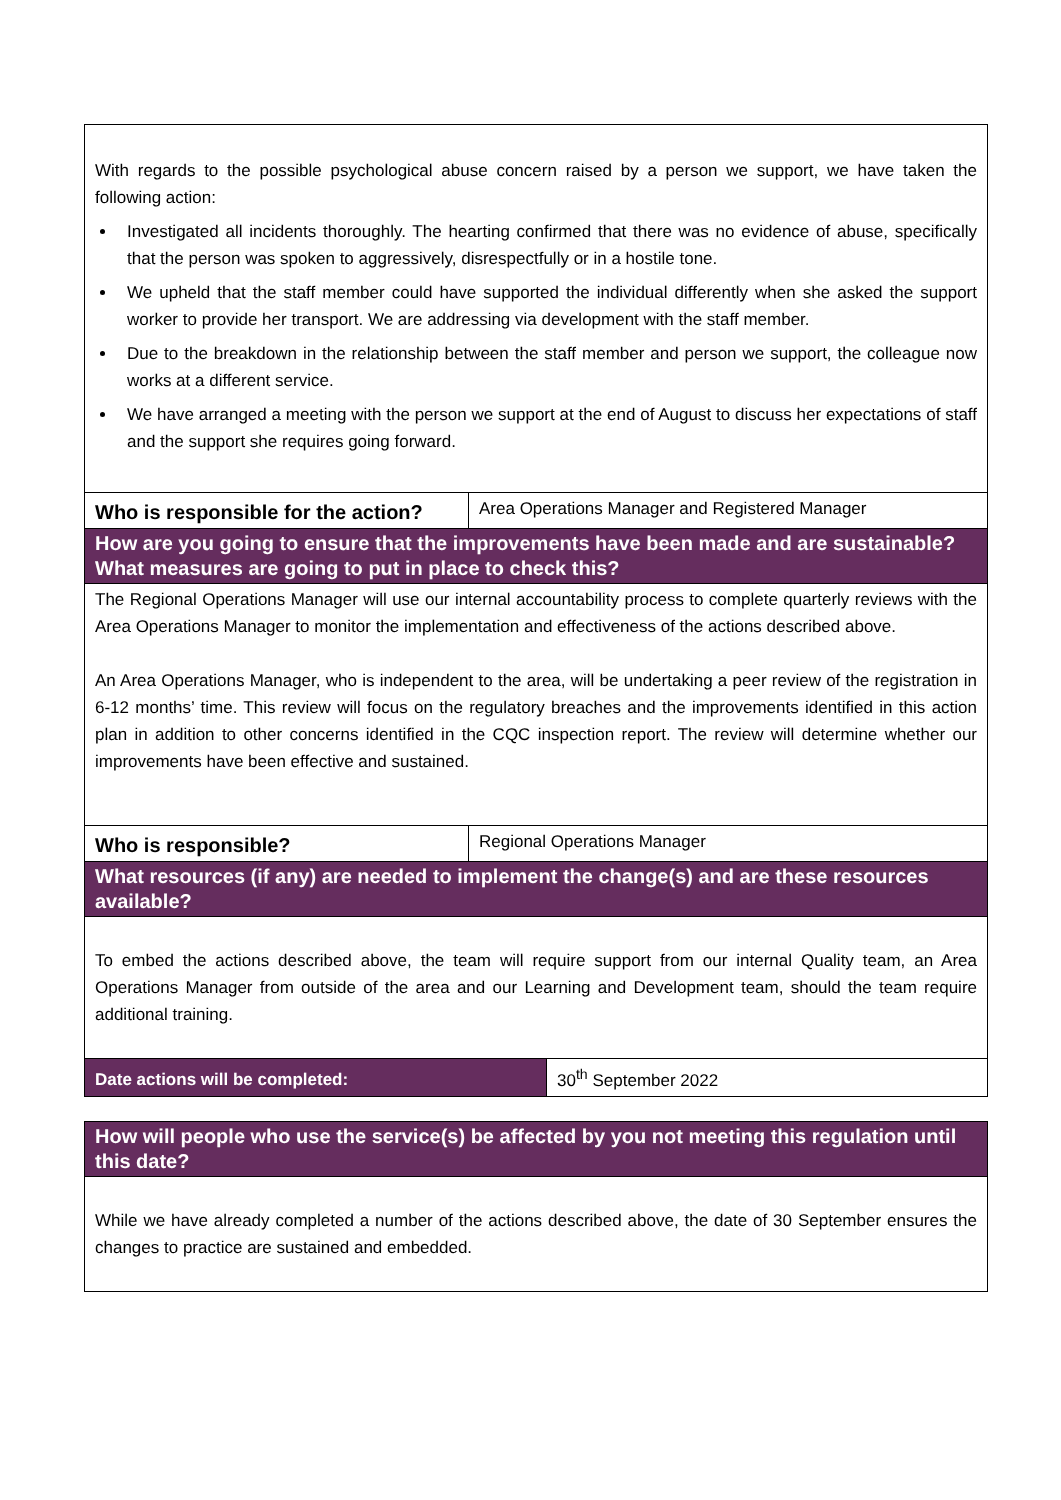| With regards to the possible psychological abuse concern raised by a person we support, we have taken the following action: Investigated all incidents thoroughly. The hearting confirmed that there was no evidence of abuse, specifically that the person was spoken to aggressively, disrespectfully or in a hostile tone. We upheld that the staff member could have supported the individual differently when she asked the support worker to provide her transport. We are addressing via development with the staff member. Due to the breakdown in the relationship between the staff member and person we support, the colleague now works at a different service. We have arranged a meeting with the person we support at the end of August to discuss her expectations of staff and the support she requires going forward. | | |
| Who is responsible for the action? | Area Operations Manager and Registered Manager | |
| How are you going to ensure that the improvements have been made and are sustainable? What measures are going to put in place to check this? | | |
| The Regional Operations Manager will use our internal accountability process to complete quarterly reviews with the Area Operations Manager to monitor the implementation and effectiveness of the actions described above. An Area Operations Manager, who is independent to the area, will be undertaking a peer review of the registration in 6-12 months’ time. This review will focus on the regulatory breaches and the improvements identified in this action plan in addition to other concerns identified in the CQC inspection report. The review will determine whether our improvements have been effective and sustained. | | |
| Who is responsible? | Regional Operations Manager | |
| What resources (if any) are needed to implement the change(s) and are these resources available? | | |
| To embed the actions described above, the team will require support from our internal Quality team, an Area Operations Manager from outside of the area and our Learning and Development team, should the team require additional training. | | |
| Date actions will be completed: | | 30<sup>th</sup> September 2022 |
| How will people who use the service(s) be affected by you not meeting this regulation until this date? |
| --- |
| While we have already completed a number of the actions described above, the date of 30 September ensures the changes to practice are sustained and embedded. |